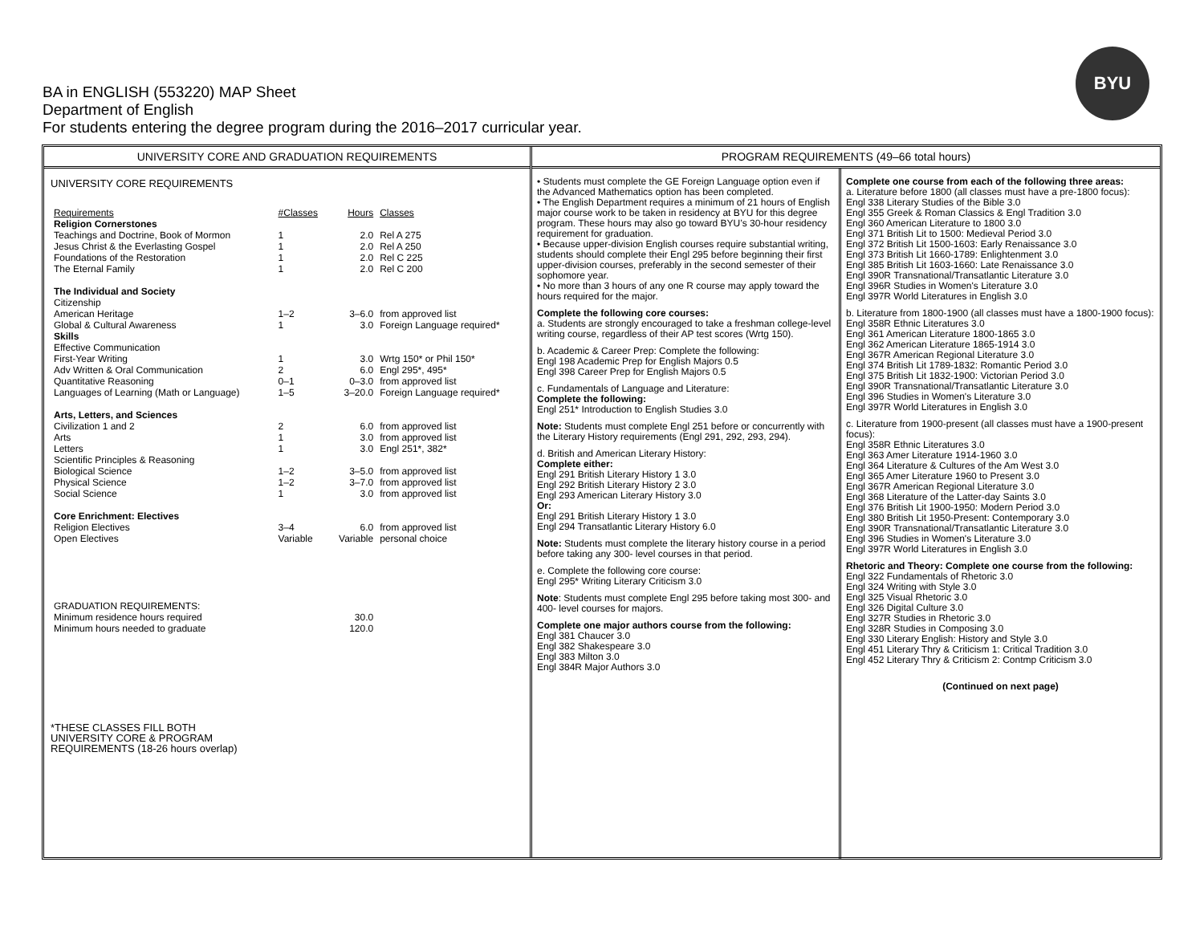BA in ENGLISH (553220) MAP Sheet
Department of English
For students entering the degree program during the 2016–2017 curricular year.
BYU
UNIVERSITY CORE AND GRADUATION REQUIREMENTS
UNIVERSITY CORE REQUIREMENTS
| Requirements | #Classes | Hours | Classes |
| Religion Cornerstones | | | |
| Teachings and Doctrine, Book of Mormon | 1 | 2.0 | Rel A 275 |
| Jesus Christ & the Everlasting Gospel | 1 | 2.0 | Rel A 250 |
| Foundations of the Restoration | 1 | 2.0 | Rel C 225 |
| The Eternal Family | 1 | 2.0 | Rel C 200 |
| The Individual and Society | | | |
| Citizenship | | | |
| American Heritage | 1–2 | 3–6.0 | from approved list |
| Global & Cultural Awareness | 1 | 3.0 | Foreign Language required* |
| Skills | | | |
| Effective Communication | | | |
| First-Year Writing | 1 | 3.0 | Wrtg 150* or Phil 150* |
| Adv Written & Oral Communication | 2 | 6.0 | Engl 295*, 495* |
| Quantitative Reasoning | 0–1 | 0–3.0 | from approved list |
| Languages of Learning (Math or Language) | 1–5 | 3–20.0 | Foreign Language required* |
| Arts, Letters, and Sciences | | | |
| Civilization 1 and 2 | 2 | 6.0 | from approved list |
| Arts | 1 | 3.0 | from approved list |
| Letters | 1 | 3.0 | Engl 251*, 382* |
| Scientific Principles & Reasoning | | | |
| Biological Science | 1–2 | 3–5.0 | from approved list |
| Physical Science | 1–2 | 3–7.0 | from approved list |
| Social Science | 1 | 3.0 | from approved list |
| Core Enrichment: Electives | | | |
| Religion Electives | 3–4 | 6.0 | from approved list |
| Open Electives | Variable | Variable | personal choice |
| GRADUATION REQUIREMENTS: | | | |
| Minimum residence hours required | | 30.0 | |
| Minimum hours needed to graduate | | 120.0 | |
*THESE CLASSES FILL BOTH
UNIVERSITY CORE & PROGRAM
REQUIREMENTS (18-26 hours overlap)
PROGRAM REQUIREMENTS (49–66 total hours)
• Students must complete the GE Foreign Language option even if the Advanced Mathematics option has been completed.
• The English Department requires a minimum of 21 hours of English major course work to be taken in residency at BYU for this degree program. These hours may also go toward BYU’s 30-hour residency requirement for graduation.
• Because upper-division English courses require substantial writing, students should complete their Engl 295 before beginning their first upper-division courses, preferably in the second semester of their sophomore year.
• No more than 3 hours of any one R course may apply toward the hours required for the major.
Complete the following core courses:
a. Students are strongly encouraged to take a freshman college-level writing course, regardless of their AP test scores (Wrtg 150).
b. Academic & Career Prep: Complete the following:
Engl 198 Academic Prep for English Majors 0.5
Engl 398 Career Prep for English Majors 0.5
c. Fundamentals of Language and Literature:
Complete the following:
Engl 251* Introduction to English Studies 3.0
Note: Students must complete Engl 251 before or concurrently with the Literary History requirements (Engl 291, 292, 293, 294).
d. British and American Literary History:
Complete either:
Engl 291 British Literary History 1 3.0
Engl 292 British Literary History 2 3.0
Engl 293 American Literary History 3.0
Or:
Engl 291 British Literary History 1 3.0
Engl 294 Transatlantic Literary History 6.0
Note: Students must complete the literary history course in a period before taking any 300- level courses in that period.
e. Complete the following core course:
Engl 295* Writing Literary Criticism 3.0
Note: Students must complete Engl 295 before taking most 300- and 400- level courses for majors.
Complete one major authors course from the following:
Engl 381 Chaucer 3.0
Engl 382 Shakespeare 3.0
Engl 383 Milton 3.0
Engl 384R Major Authors 3.0
Complete one course from each of the following three areas:
a. Literature before 1800 (all classes must have a pre-1800 focus):
Engl 338 Literary Studies of the Bible 3.0
Engl 355 Greek & Roman Classics & Engl Tradition 3.0
Engl 360 American Literature to 1800 3.0
Engl 371 British Lit to 1500: Medieval Period 3.0
Engl 372 British Lit 1500-1603: Early Renaissance 3.0
Engl 373 British Lit 1660-1789: Enlightenment 3.0
Engl 385 British Lit 1603-1660: Late Renaissance 3.0
Engl 390R Transnational/Transatlantic Literature 3.0
Engl 396R Studies in Women's Literature 3.0
Engl 397R World Literatures in English 3.0
b. Literature from 1800-1900 (all classes must have a 1800-1900 focus):
Engl 358R Ethnic Literatures 3.0
Engl 361 American Literature 1800-1865 3.0
Engl 362 American Literature 1865-1914 3.0
Engl 367R American Regional Literature 3.0
Engl 374 British Lit 1789-1832: Romantic Period 3.0
Engl 375 British Lit 1832-1900: Victorian Period 3.0
Engl 390R Transnational/Transatlantic Literature 3.0
Engl 396 Studies in Women's Literature 3.0
Engl 397R World Literatures in English 3.0
c. Literature from 1900-present (all classes must have a 1900-present focus):
Engl 358R Ethnic Literatures 3.0
Engl 363 Amer Literature 1914-1960 3.0
Engl 364 Literature & Cultures of the Am West 3.0
Engl 365 Amer Literature 1960 to Present 3.0
Engl 367R American Regional Literature 3.0
Engl 368 Literature of the Latter-day Saints 3.0
Engl 376 British Lit 1900-1950: Modern Period 3.0
Engl 380 British Lit 1950-Present: Contemporary 3.0
Engl 390R Transnational/Transatlantic Literature 3.0
Engl 396 Studies in Women's Literature 3.0
Engl 397R World Literatures in English 3.0
Rhetoric and Theory: Complete one course from the following:
Engl 322 Fundamentals of Rhetoric 3.0
Engl 324 Writing with Style 3.0
Engl 325 Visual Rhetoric 3.0
Engl 326 Digital Culture 3.0
Engl 327R Studies in Rhetoric 3.0
Engl 328R Studies in Composing 3.0
Engl 330 Literary English: History and Style 3.0
Engl 451 Literary Thry & Criticism 1: Critical Tradition 3.0
Engl 452 Literary Thry & Criticism 2: Contmp Criticism 3.0
(Continued on next page)